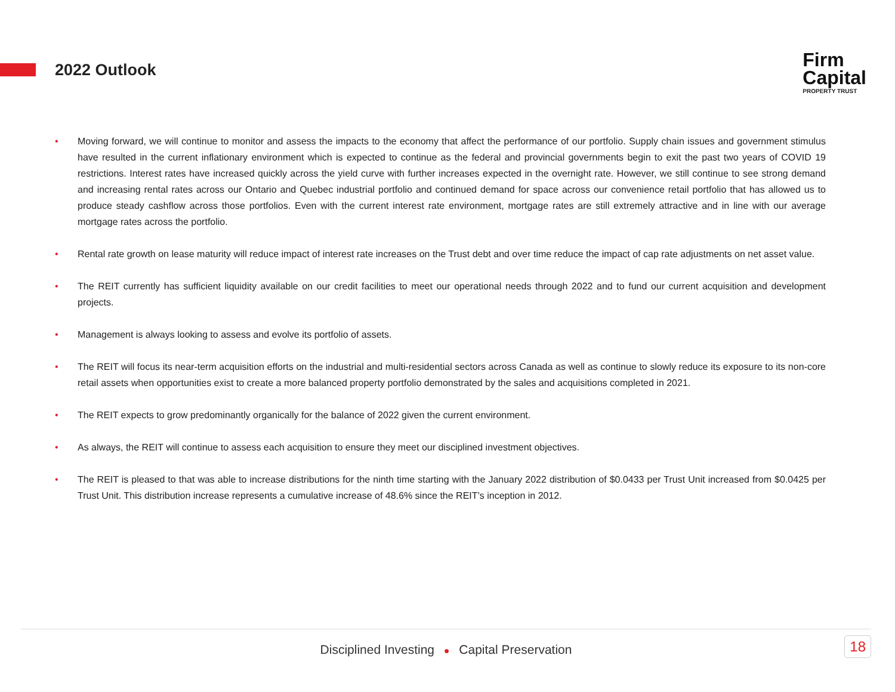2022 Outlook
Firm
Capital
PROPERTY TRUST
• Moving forward, we will continue to monitor and assess the impacts to the economy that affect the performance of our portfolio. Supply chain issues and government stimulus have resulted in the current inflationary environment which is expected to continue as the federal and provincial governments begin to exit the past two years of COVID 19 restrictions. Interest rates have increased quickly across the yield curve with further increases expected in the overnight rate. However, we still continue to see strong demand and increasing rental rates across our Ontario and Quebec industrial portfolio and continued demand for space across our convenience retail portfolio that has allowed us to produce steady cashflow across those portfolios. Even with the current interest rate environment, mortgage rates are still extremely attractive and in line with our average mortgage rates across the portfolio.
• Rental rate growth on lease maturity will reduce impact of interest rate increases on the Trust debt and over time reduce the impact of cap rate adjustments on net asset value.
• The REIT currently has sufficient liquidity available on our credit facilities to meet our operational needs through 2022 and to fund our current acquisition and development projects.
• Management is always looking to assess and evolve its portfolio of assets.
• The REIT will focus its near-term acquisition efforts on the industrial and multi-residential sectors across Canada as well as continue to slowly reduce its exposure to its non-core retail assets when opportunities exist to create a more balanced property portfolio demonstrated by the sales and acquisitions completed in 2021.
• The REIT expects to grow predominantly organically for the balance of 2022 given the current environment.
• As always, the REIT will continue to assess each acquisition to ensure they meet our disciplined investment objectives.
• The REIT is pleased to that was able to increase distributions for the ninth time starting with the January 2022 distribution of $0.0433 per Trust Unit increased from $0.0425 per Trust Unit. This distribution increase represents a cumulative increase of 48.6% since the REIT’s inception in 2012.
Disciplined Investing ● Capital Preservation
18